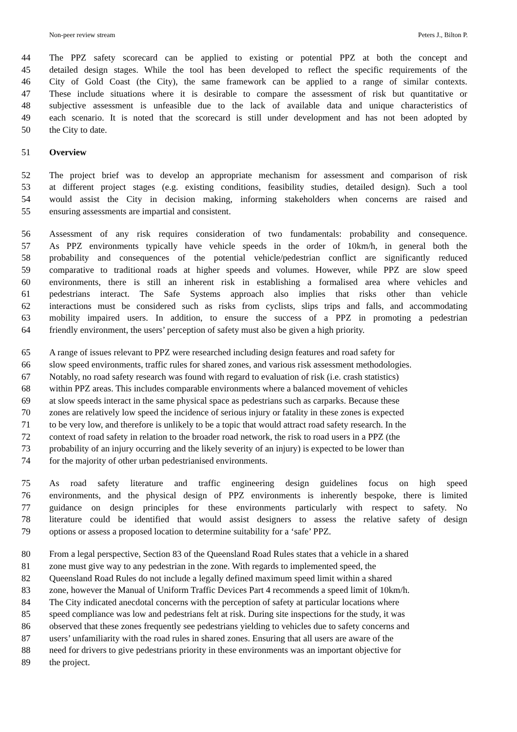Non-peer review stream Peters J., Bilton P.
44 The PPZ safety scorecard can be applied to existing or potential PPZ at both the concept and
45 detailed design stages. While the tool has been developed to reflect the specific requirements of the
46 City of Gold Coast (the City), the same framework can be applied to a range of similar contexts.
47 These include situations where it is desirable to compare the assessment of risk but quantitative or
48 subjective assessment is unfeasible due to the lack of available data and unique characteristics of
49 each scenario. It is noted that the scorecard is still under development and has not been adopted by
50 the City to date.
51 Overview
52 The project brief was to develop an appropriate mechanism for assessment and comparison of risk
53 at different project stages (e.g. existing conditions, feasibility studies, detailed design). Such a tool
54 would assist the City in decision making, informing stakeholders when concerns are raised and
55 ensuring assessments are impartial and consistent.
56 Assessment of any risk requires consideration of two fundamentals: probability and consequence.
57 As PPZ environments typically have vehicle speeds in the order of 10km/h, in general both the
58 probability and consequences of the potential vehicle/pedestrian conflict are significantly reduced
59 comparative to traditional roads at higher speeds and volumes. However, while PPZ are slow speed
60 environments, there is still an inherent risk in establishing a formalised area where vehicles and
61 pedestrians interact. The Safe Systems approach also implies that risks other than vehicle
62 interactions must be considered such as risks from cyclists, slips trips and falls, and accommodating
63 mobility impaired users. In addition, to ensure the success of a PPZ in promoting a pedestrian
64 friendly environment, the users’ perception of safety must also be given a high priority.
65 A range of issues relevant to PPZ were researched including design features and road safety for
66 slow speed environments, traffic rules for shared zones, and various risk assessment methodologies.
67 Notably, no road safety research was found with regard to evaluation of risk (i.e. crash statistics)
68 within PPZ areas. This includes comparable environments where a balanced movement of vehicles
69 at slow speeds interact in the same physical space as pedestrians such as carparks. Because these
70 zones are relatively low speed the incidence of serious injury or fatality in these zones is expected
71 to be very low, and therefore is unlikely to be a topic that would attract road safety research. In the
72 context of road safety in relation to the broader road network, the risk to road users in a PPZ (the
73 probability of an injury occurring and the likely severity of an injury) is expected to be lower than
74 for the majority of other urban pedestrianised environments.
75 As road safety literature and traffic engineering design guidelines focus on high speed
76 environments, and the physical design of PPZ environments is inherently bespoke, there is limited
77 guidance on design principles for these environments particularly with respect to safety. No
78 literature could be identified that would assist designers to assess the relative safety of design
79 options or assess a proposed location to determine suitability for a ‘safe’ PPZ.
80 From a legal perspective, Section 83 of the Queensland Road Rules states that a vehicle in a shared
81 zone must give way to any pedestrian in the zone. With regards to implemented speed, the
82 Queensland Road Rules do not include a legally defined maximum speed limit within a shared
83 zone, however the Manual of Uniform Traffic Devices Part 4 recommends a speed limit of 10km/h.
84 The City indicated anecdotal concerns with the perception of safety at particular locations where
85 speed compliance was low and pedestrians felt at risk. During site inspections for the study, it was
86 observed that these zones frequently see pedestrians yielding to vehicles due to safety concerns and
87 users’ unfamiliarity with the road rules in shared zones. Ensuring that all users are aware of the
88 need for drivers to give pedestrians priority in these environments was an important objective for
89 the project.